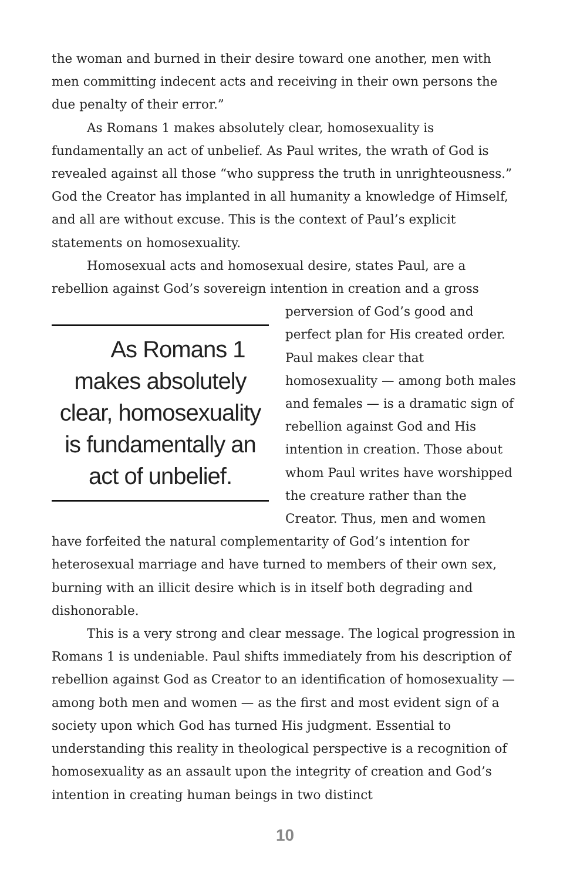the woman and burned in their desire toward one another, men with men committing indecent acts and receiving in their own persons the due penalty of their error.”
As Romans 1 makes absolutely clear, homosexuality is fundamentally an act of unbelief. As Paul writes, the wrath of God is revealed against all those “who suppress the truth in unrighteousness.” God the Creator has implanted in all humanity a knowledge of Himself, and all are without excuse. This is the context of Paul’s explicit statements on homosexuality.
Homosexual acts and homosexual desire, states Paul, are a rebellion against God’s sovereign intention in creation and a gross As Romans 1 makes absolutely clear, homosexuality is fundamentally an act of unbelief. perversion of God’s good and perfect plan for His created order. Paul makes clear that homosexuality — among both males and females — is a dramatic sign of rebellion against God and His intention in creation. Those about whom Paul writes have worshipped the creature rather than the Creator. Thus, men and women have forfeited the natural complementarity of God’s intention for heterosexual marriage and have turned to members of their own sex, burning with an illicit desire which is in itself both degrading and dishonorable.
This is a very strong and clear message. The logical progression in Romans 1 is undeniable. Paul shifts immediately from his description of rebellion against God as Creator to an identification of homosexuality — among both men and women — as the first and most evident sign of a society upon which God has turned His judgment. Essential to understanding this reality in theological perspective is a recognition of homosexuality as an assault upon the integrity of creation and God’s intention in creating human beings in two distinct
10